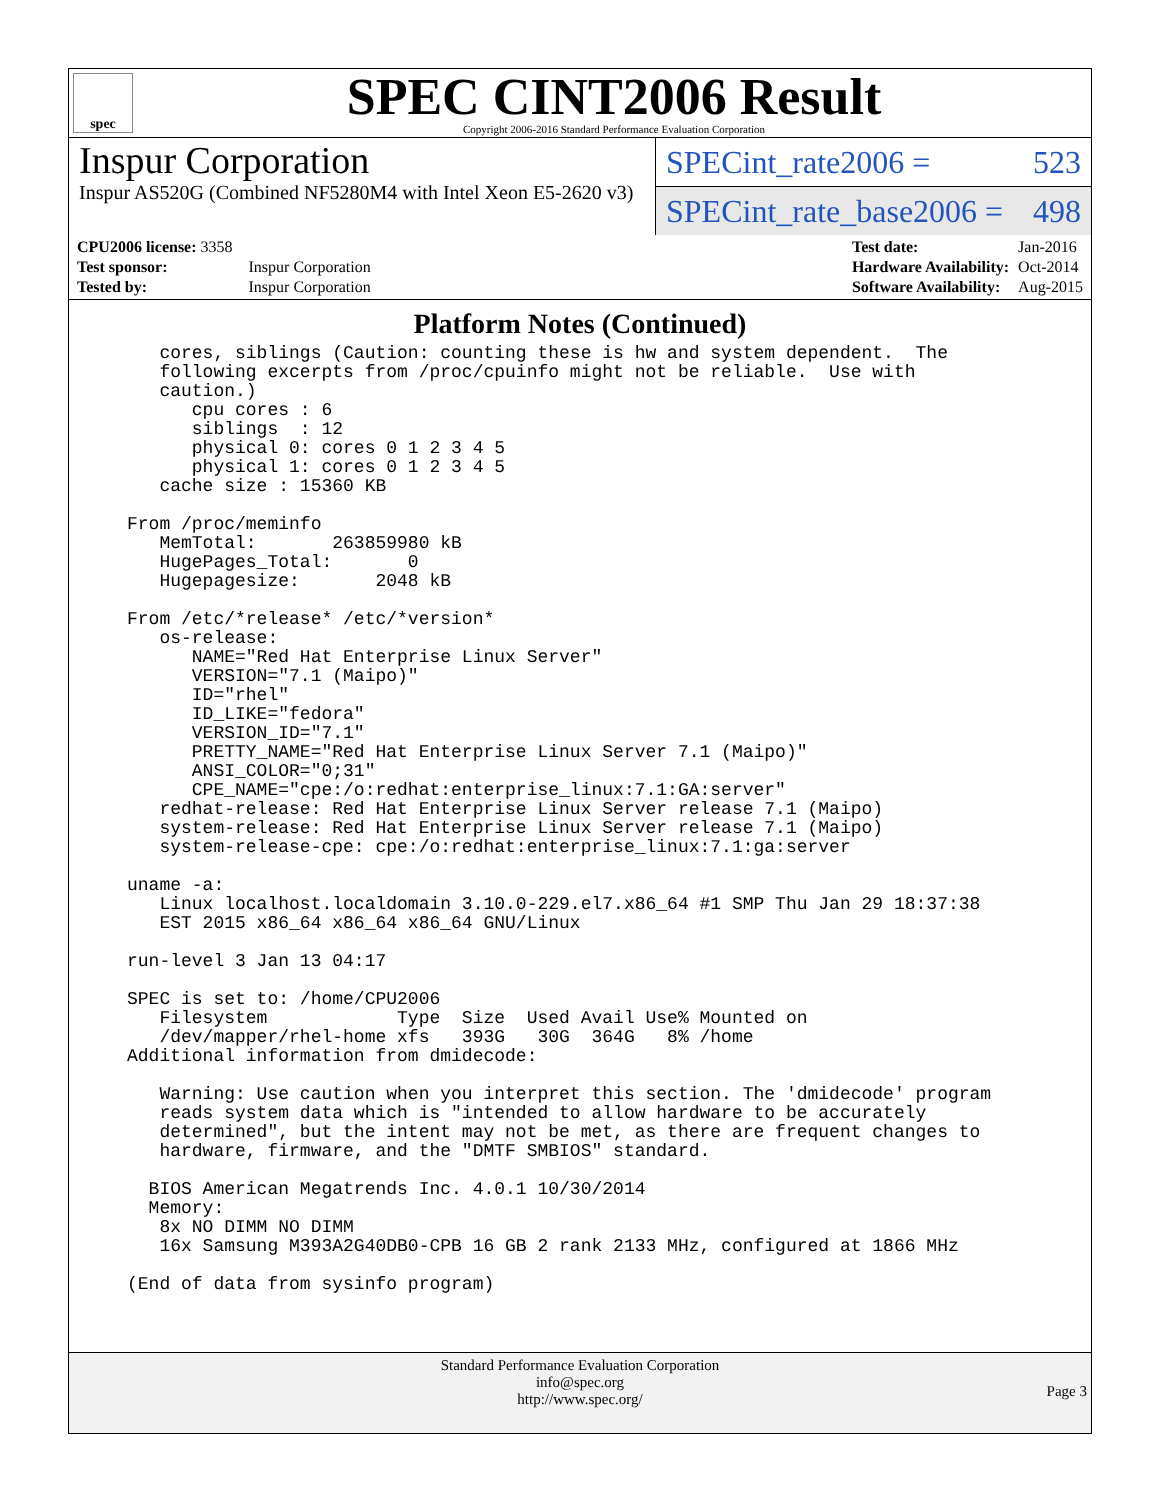spec
SPEC CINT2006 Result
Copyright 2006-2016 Standard Performance Evaluation Corporation
Inspur Corporation
Inspur AS520G (Combined NF5280M4 with Intel Xeon E5-2620 v3)
SPECint_rate2006 = 523
SPECint_rate_base2006 = 498
| CPU2006 license: 3358 | |
| Test sponsor: | Inspur Corporation |
| Tested by: | Inspur Corporation |
| Test date: | Jan-2016 |
| Hardware Availability: | Oct-2014 |
| Software Availability: | Aug-2015 |
Platform Notes (Continued)
   cores, siblings (Caution: counting these is hw and system dependent.  The
   following excerpts from /proc/cpuinfo might not be reliable.  Use with
   caution.)
      cpu cores : 6
      siblings  : 12
      physical 0: cores 0 1 2 3 4 5
      physical 1: cores 0 1 2 3 4 5
   cache size : 15360 KB

From /proc/meminfo
   MemTotal:       263859980 kB
   HugePages_Total:       0
   Hugepagesize:       2048 kB

From /etc/*release* /etc/*version*
   os-release:
      NAME="Red Hat Enterprise Linux Server"
      VERSION="7.1 (Maipo)"
      ID="rhel"
      ID_LIKE="fedora"
      VERSION_ID="7.1"
      PRETTY_NAME="Red Hat Enterprise Linux Server 7.1 (Maipo)"
      ANSI_COLOR="0;31"
      CPE_NAME="cpe:/o:redhat:enterprise_linux:7.1:GA:server"
   redhat-release: Red Hat Enterprise Linux Server release 7.1 (Maipo)
   system-release: Red Hat Enterprise Linux Server release 7.1 (Maipo)
   system-release-cpe: cpe:/o:redhat:enterprise_linux:7.1:ga:server

uname -a:
   Linux localhost.localdomain 3.10.0-229.el7.x86_64 #1 SMP Thu Jan 29 18:37:38
   EST 2015 x86_64 x86_64 x86_64 GNU/Linux

run-level 3 Jan 13 04:17

SPEC is set to: /home/CPU2006
   Filesystem            Type  Size  Used Avail Use% Mounted on
   /dev/mapper/rhel-home xfs   393G   30G  364G   8% /home
Additional information from dmidecode:

   Warning: Use caution when you interpret this section. The 'dmidecode' program
   reads system data which is "intended to allow hardware to be accurately
   determined", but the intent may not be met, as there are frequent changes to
   hardware, firmware, and the "DMTF SMBIOS" standard.

  BIOS American Megatrends Inc. 4.0.1 10/30/2014
  Memory:
   8x NO DIMM NO DIMM
   16x Samsung M393A2G40DB0-CPB 16 GB 2 rank 2133 MHz, configured at 1866 MHz

(End of data from sysinfo program)
Standard Performance Evaluation Corporation
info@spec.org
http://www.spec.org/
Page 3